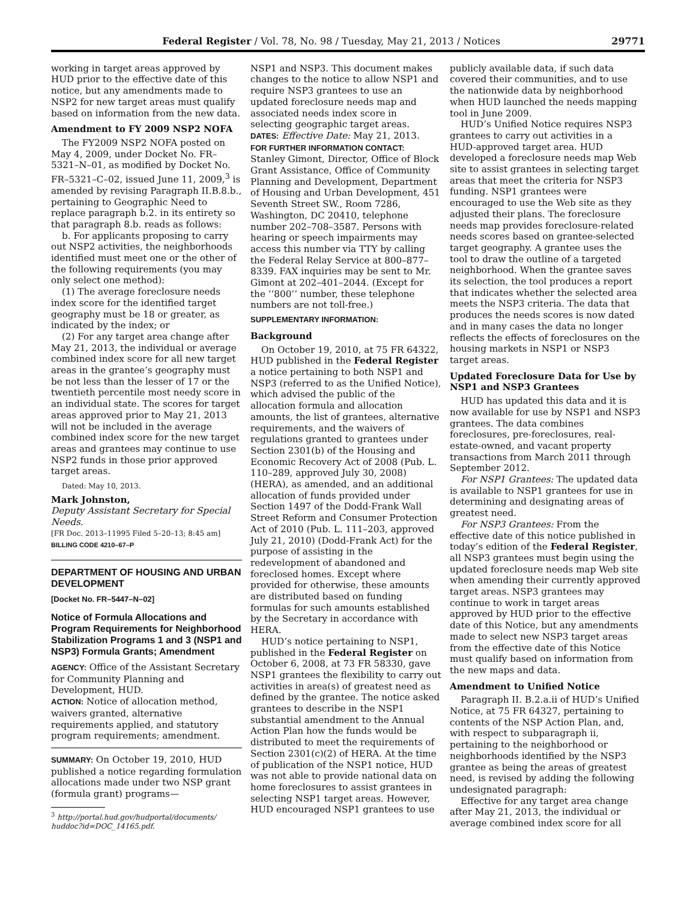Federal Register / Vol. 78, No. 98 / Tuesday, May 21, 2013 / Notices 29771
working in target areas approved by HUD prior to the effective date of this notice, but any amendments made to NSP2 for new target areas must qualify based on information from the new data.
Amendment to FY 2009 NSP2 NOFA
The FY2009 NSP2 NOFA posted on May 4, 2009, under Docket No. FR–5321–N–01, as modified by Docket No. FR–5321–C–02, issued June 11, 2009,<sup>3</sup> is amended by revising Paragraph II.B.8.b., pertaining to Geographic Need to replace paragraph b.2. in its entirety so that paragraph 8.b. reads as follows:
b. For applicants proposing to carry out NSP2 activities, the neighborhoods identified must meet one or the other of the following requirements (you may only select one method):
(1) The average foreclosure needs index score for the identified target geography must be 18 or greater, as indicated by the index; or
(2) For any target area change after May 21, 2013, the individual or average combined index score for all new target areas in the grantee’s geography must be not less than the lesser of 17 or the twentieth percentile most needy score in an individual state. The scores for target areas approved prior to May 21, 2013 will not be included in the average combined index score for the new target areas and grantees may continue to use NSP2 funds in those prior approved target areas.
Dated: May 10, 2013.
Mark Johnston,
Deputy Assistant Secretary for Special Needs.
[FR Doc. 2013–11995 Filed 5–20–13; 8:45 am]
BILLING CODE 4210–67–P
DEPARTMENT OF HOUSING AND URBAN DEVELOPMENT
[Docket No. FR–5447–N–02]
Notice of Formula Allocations and Program Requirements for Neighborhood Stabilization Programs 1 and 3 (NSP1 and NSP3) Formula Grants; Amendment
AGENCY: Office of the Assistant Secretary for Community Planning and Development, HUD.
ACTION: Notice of allocation method, waivers granted, alternative requirements applied, and statutory program requirements; amendment.
SUMMARY: On October 19, 2010, HUD published a notice regarding formulation allocations made under two NSP grant (formula grant) programs—
<sup>3</sup> http://portal.hud.gov/hudportal/documents/ huddoc?id=DOC_14165.pdf.
NSP1 and NSP3. This document makes changes to the notice to allow NSP1 and require NSP3 grantees to use an updated foreclosure needs map and associated needs index score in selecting geographic target areas.
DATES: Effective Date: May 21, 2013.
FOR FURTHER INFORMATION CONTACT: Stanley Gimont, Director, Office of Block Grant Assistance, Office of Community Planning and Development, Department of Housing and Urban Development, 451 Seventh Street SW., Room 7286, Washington, DC 20410, telephone number 202–708–3587. Persons with hearing or speech impairments may access this number via TTY by calling the Federal Relay Service at 800–877–8339. FAX inquiries may be sent to Mr. Gimont at 202–401–2044. (Except for the ‘‘800’’ number, these telephone numbers are not toll-free.)
SUPPLEMENTARY INFORMATION:
Background
On October 19, 2010, at 75 FR 64322, HUD published in the Federal Register a notice pertaining to both NSP1 and NSP3 (referred to as the Unified Notice), which advised the public of the allocation formula and allocation amounts, the list of grantees, alternative requirements, and the waivers of regulations granted to grantees under Section 2301(b) of the Housing and Economic Recovery Act of 2008 (Pub. L. 110–289, approved July 30, 2008) (HERA), as amended, and an additional allocation of funds provided under Section 1497 of the Dodd-Frank Wall Street Reform and Consumer Protection Act of 2010 (Pub. L. 111–203, approved July 21, 2010) (Dodd-Frank Act) for the purpose of assisting in the redevelopment of abandoned and foreclosed homes. Except where provided for otherwise, these amounts are distributed based on funding formulas for such amounts established by the Secretary in accordance with HERA.
HUD’s notice pertaining to NSP1, published in the Federal Register on October 6, 2008, at 73 FR 58330, gave NSP1 grantees the flexibility to carry out activities in area(s) of greatest need as defined by the grantee. The notice asked grantees to describe in the NSP1 substantial amendment to the Annual Action Plan how the funds would be distributed to meet the requirements of Section 2301(c)(2) of HERA. At the time of publication of the NSP1 notice, HUD was not able to provide national data on home foreclosures to assist grantees in selecting NSP1 target areas. However, HUD encouraged NSP1 grantees to use
publicly available data, if such data covered their communities, and to use the nationwide data by neighborhood when HUD launched the needs mapping tool in June 2009.
HUD’s Unified Notice requires NSP3 grantees to carry out activities in a HUD-approved target area. HUD developed a foreclosure needs map Web site to assist grantees in selecting target areas that meet the criteria for NSP3 funding. NSP1 grantees were encouraged to use the Web site as they adjusted their plans. The foreclosure needs map provides foreclosure-related needs scores based on grantee-selected target geography. A grantee uses the tool to draw the outline of a targeted neighborhood. When the grantee saves its selection, the tool produces a report that indicates whether the selected area meets the NSP3 criteria. The data that produces the needs scores is now dated and in many cases the data no longer reflects the effects of foreclosures on the housing markets in NSP1 or NSP3 target areas.
Updated Foreclosure Data for Use by NSP1 and NSP3 Grantees
HUD has updated this data and it is now available for use by NSP1 and NSP3 grantees. The data combines foreclosures, pre-foreclosures, real-estate-owned, and vacant property transactions from March 2011 through September 2012.
For NSP1 Grantees: The updated data is available to NSP1 grantees for use in determining and designating areas of greatest need.
For NSP3 Grantees: From the effective date of this notice published in today’s edition of the Federal Register, all NSP3 grantees must begin using the updated foreclosure needs map Web site when amending their currently approved target areas. NSP3 grantees may continue to work in target areas approved by HUD prior to the effective date of this Notice, but any amendments made to select new NSP3 target areas from the effective date of this Notice must qualify based on information from the new maps and data.
Amendment to Unified Notice
Paragraph II. B.2.a.ii of HUD’s Unified Notice, at 75 FR 64327, pertaining to contents of the NSP Action Plan, and, with respect to subparagraph ii, pertaining to the neighborhood or neighborhoods identified by the NSP3 grantee as being the areas of greatest need, is revised by adding the following undesignated paragraph:
Effective for any target area change after May 21, 2013, the individual or average combined index score for all